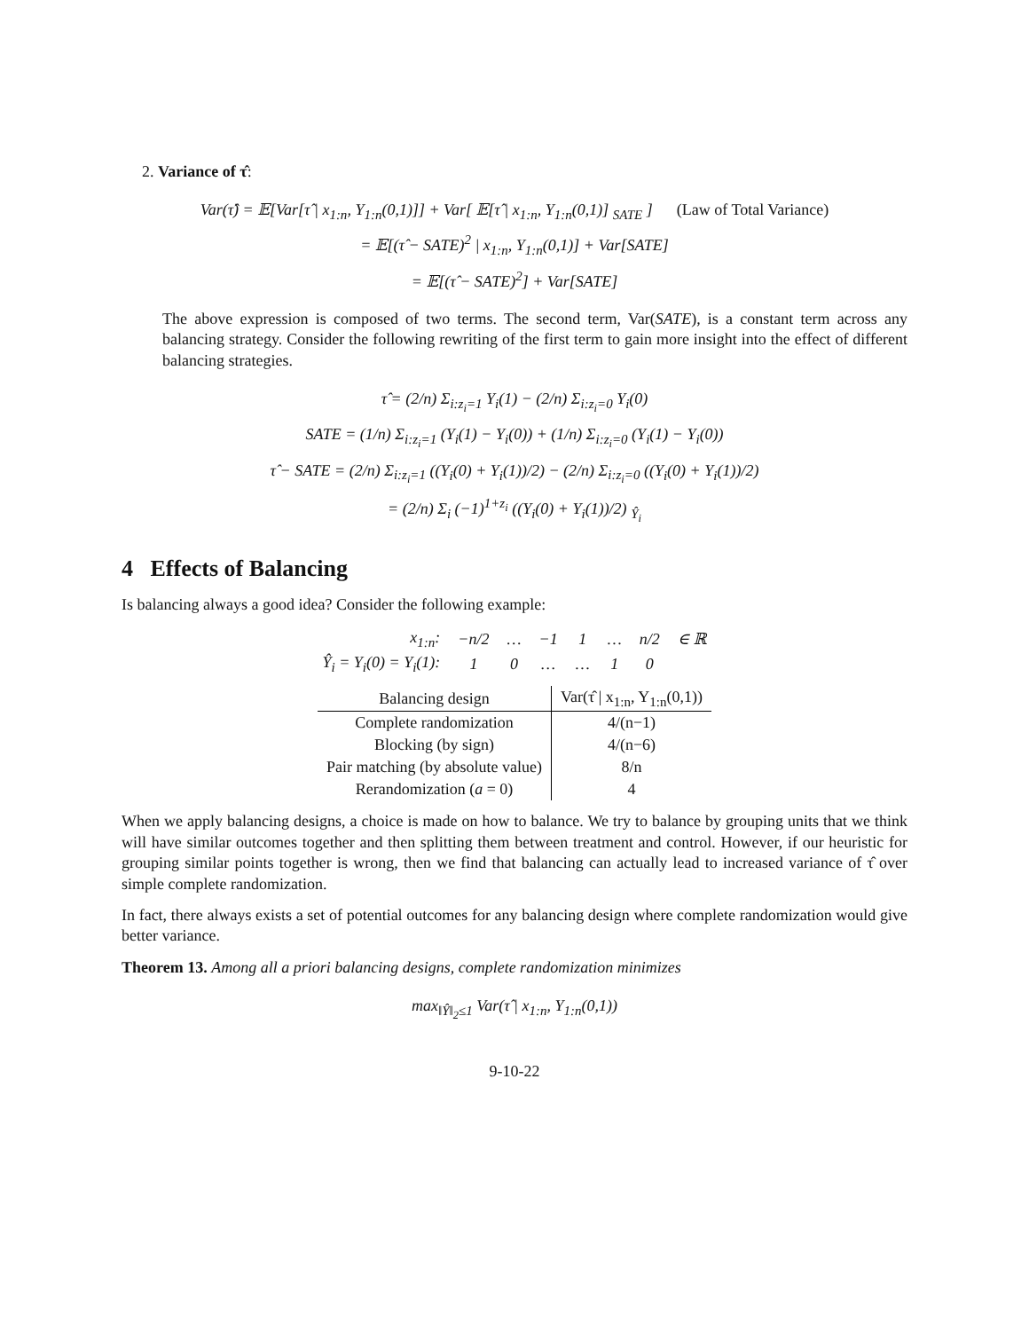2. Variance of τ̂:
Var(τ̂) = 𝔼[Var[τ̂ | x<sub>1:n</sub>, Y<sub>1:n</sub>(0,1)]] + Var[ 𝔼[τ̂ | x<sub>1:n</sub>, Y<sub>1:n</sub>(0,1)] <sub>SATE</sub> ] (Law of Total Variance)
= 𝔼[(τ̂ − SATE)<sup>2</sup> | x<sub>1:n</sub>, Y<sub>1:n</sub>(0,1)] + Var[SATE]
= 𝔼[(τ̂ − SATE)<sup>2</sup>] + Var[SATE]
The above expression is composed of two terms. The second term, Var(SATE), is a constant term across any balancing strategy. Consider the following rewriting of the first term to gain more insight into the effect of different balancing strategies.
τ̂ = (2/n) Σ<sub>i:z<sub>i</sub>=1</sub> Y<sub>i</sub>(1) − (2/n) Σ<sub>i:z<sub>i</sub>=0</sub> Y<sub>i</sub>(0)
SATE = (1/n) Σ<sub>i:z<sub>i</sub>=1</sub> (Y<sub>i</sub>(1) − Y<sub>i</sub>(0)) + (1/n) Σ<sub>i:z<sub>i</sub>=0</sub> (Y<sub>i</sub>(1) − Y<sub>i</sub>(0))
τ̂ − SATE = (2/n) Σ<sub>i:z<sub>i</sub>=1</sub> ((Y<sub>i</sub>(0) + Y<sub>i</sub>(1))/2) − (2/n) Σ<sub>i:z<sub>i</sub>=0</sub> ((Y<sub>i</sub>(0) + Y<sub>i</sub>(1))/2)
= (2/n) Σ<sub>i</sub> (−1)<sup>1+z<sub>i</sub></sup> ((Y<sub>i</sub>(0) + Y<sub>i</sub>(1))/2) <sub>Ŷ<sub>i</sub></sub>
4 Effects of Balancing
Is balancing always a good idea? Consider the following example:
| x<sub>1:n</sub>: | −n/2 | … | −1 | 1 | … | n/2 | ∈ ℝ |
| Ŷ<sub>i</sub> = Y<sub>i</sub>(0) = Y<sub>i</sub>(1): | 1 | 0 | … | … | 1 | 0 | |
| Balancing design | Var(τ̂ / x<sub>1:n</sub>, Y<sub>1:n</sub>(0,1)) |
| --- | --- |
| Complete randomization | 4/(n−1) |
| Blocking (by sign) | 4/(n−6) |
| Pair matching (by absolute value) | 8/n |
| Rerandomization ( a = 0) | 4 |
When we apply balancing designs, a choice is made on how to balance. We try to balance by grouping units that we think will have similar outcomes together and then splitting them between treatment and control. However, if our heuristic for grouping similar points together is wrong, then we find that balancing can actually lead to increased variance of τ̂ over simple complete randomization.
In fact, there always exists a set of potential outcomes for any balancing design where complete randomization would give better variance.
Theorem 13. Among all a priori balancing designs, complete randomization minimizes
max<sub>‖Ŷ‖<sub>2</sub>≤1</sub> Var(τ̂ | x<sub>1:n</sub>, Y<sub>1:n</sub>(0,1))
9-10-22